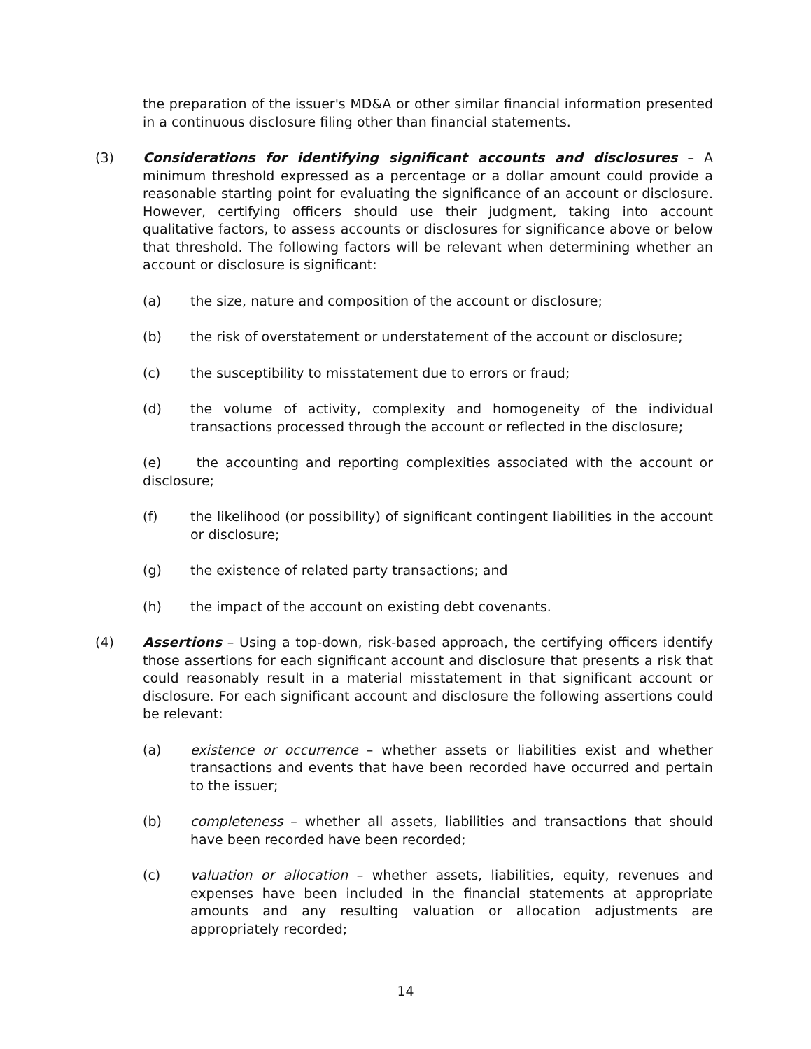the preparation of the issuer's MD&A or other similar financial information presented in a continuous disclosure filing other than financial statements.
(3) Considerations for identifying significant accounts and disclosures – A minimum threshold expressed as a percentage or a dollar amount could provide a reasonable starting point for evaluating the significance of an account or disclosure. However, certifying officers should use their judgment, taking into account qualitative factors, to assess accounts or disclosures for significance above or below that threshold. The following factors will be relevant when determining whether an account or disclosure is significant:
(a) the size, nature and composition of the account or disclosure;
(b) the risk of overstatement or understatement of the account or disclosure;
(c) the susceptibility to misstatement due to errors or fraud;
(d) the volume of activity, complexity and homogeneity of the individual transactions processed through the account or reflected in the disclosure;
(e) the accounting and reporting complexities associated with the account or disclosure;
(f) the likelihood (or possibility) of significant contingent liabilities in the account or disclosure;
(g) the existence of related party transactions; and
(h) the impact of the account on existing debt covenants.
(4) Assertions – Using a top-down, risk-based approach, the certifying officers identify those assertions for each significant account and disclosure that presents a risk that could reasonably result in a material misstatement in that significant account or disclosure. For each significant account and disclosure the following assertions could be relevant:
(a) existence or occurrence – whether assets or liabilities exist and whether transactions and events that have been recorded have occurred and pertain to the issuer;
(b) completeness – whether all assets, liabilities and transactions that should have been recorded have been recorded;
(c) valuation or allocation – whether assets, liabilities, equity, revenues and expenses have been included in the financial statements at appropriate amounts and any resulting valuation or allocation adjustments are appropriately recorded;
14